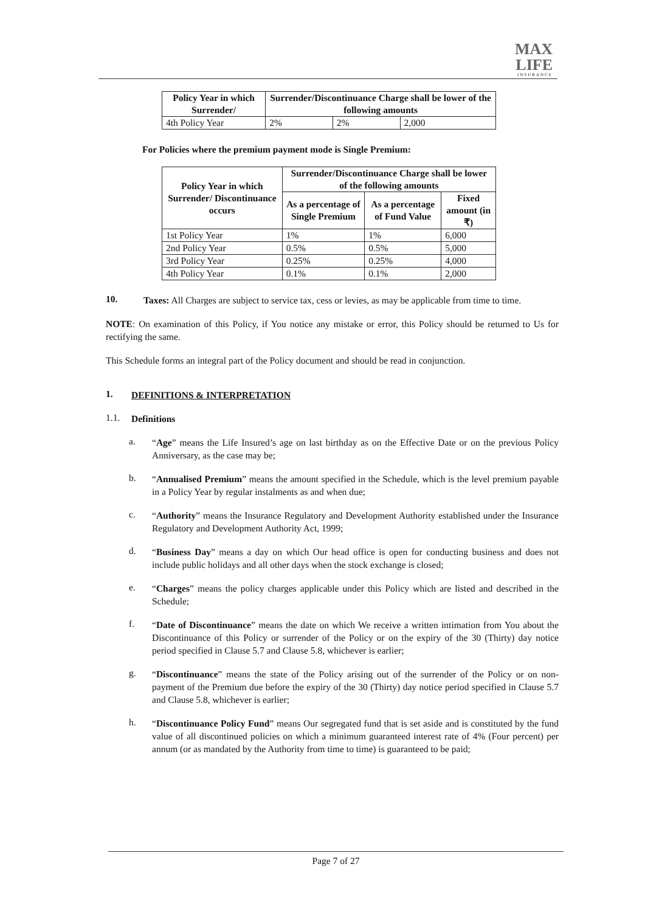MAX
LIFE
INSURANCE
| Policy Year in which Surrender/ | Surrender/Discontinuance Charge shall be lower of the following amounts | | |
| --- | --- | --- | --- |
| 4th Policy Year | 2% | 2% | 2,000 |
For Policies where the premium payment mode is Single Premium:
| Policy Year in which Surrender/ Discontinuance occurs | Surrender/Discontinuance Charge shall be lower of the following amounts | | |
| --- | --- | --- | --- |
| | As a percentage of Single Premium | As a percentage of Fund Value | Fixed amount (in ₹) |
| 1st Policy Year | 1% | 1% | 6,000 |
| 2nd Policy Year | 0.5% | 0.5% | 5,000 |
| 3rd Policy Year | 0.25% | 0.25% | 4,000 |
| 4th Policy Year | 0.1% | 0.1% | 2,000 |
10.
Taxes: All Charges are subject to service tax, cess or levies, as may be applicable from time to time.
NOTE: On examination of this Policy, if You notice any mistake or error, this Policy should be returned to Us for rectifying the same.
This Schedule forms an integral part of the Policy document and should be read in conjunction.
1.
DEFINITIONS & INTERPRETATION
1.1.
Definitions
a.
“Age” means the Life Insured’s age on last birthday as on the Effective Date or on the previous Policy Anniversary, as the case may be;
b.
“Annualised Premium” means the amount specified in the Schedule, which is the level premium payable in a Policy Year by regular instalments as and when due;
c.
“Authority” means the Insurance Regulatory and Development Authority established under the Insurance Regulatory and Development Authority Act, 1999;
d.
“Business Day” means a day on which Our head office is open for conducting business and does not include public holidays and all other days when the stock exchange is closed;
e.
“Charges” means the policy charges applicable under this Policy which are listed and described in the Schedule;
f.
“Date of Discontinuance” means the date on which We receive a written intimation from You about the Discontinuance of this Policy or surrender of the Policy or on the expiry of the 30 (Thirty) day notice period specified in Clause 5.7 and Clause 5.8, whichever is earlier;
g.
“Discontinuance” means the state of the Policy arising out of the surrender of the Policy or on non-payment of the Premium due before the expiry of the 30 (Thirty) day notice period specified in Clause 5.7 and Clause 5.8, whichever is earlier;
h.
“Discontinuance Policy Fund” means Our segregated fund that is set aside and is constituted by the fund value of all discontinued policies on which a minimum guaranteed interest rate of 4% (Four percent) per annum (or as mandated by the Authority from time to time) is guaranteed to be paid;
Page 7 of 27